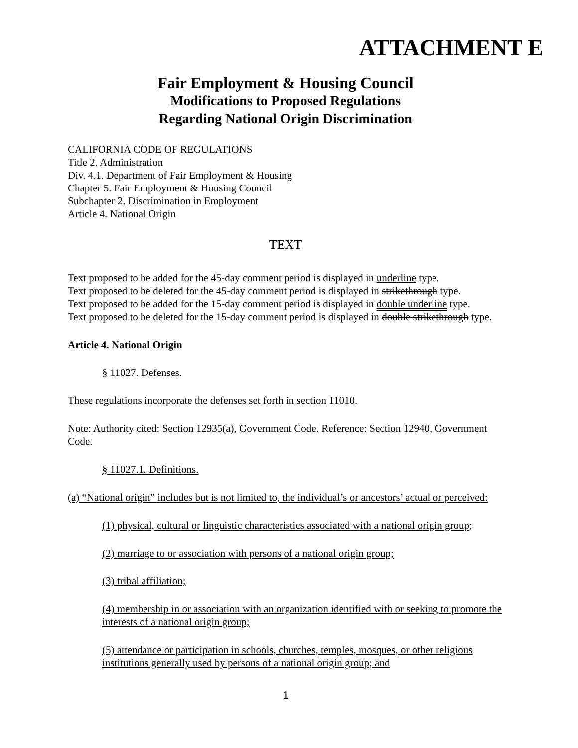ATTACHMENT E
Fair Employment & Housing Council
Modifications to Proposed Regulations
Regarding National Origin Discrimination
CALIFORNIA CODE OF REGULATIONS
Title 2. Administration
Div. 4.1. Department of Fair Employment & Housing
Chapter 5. Fair Employment & Housing Council
Subchapter 2. Discrimination in Employment
Article 4. National Origin
TEXT
Text proposed to be added for the 45-day comment period is displayed in underline type.
Text proposed to be deleted for the 45-day comment period is displayed in strikethrough type.
Text proposed to be added for the 15-day comment period is displayed in double underline type.
Text proposed to be deleted for the 15-day comment period is displayed in double strikethrough type.
Article 4. National Origin
§ 11027. Defenses.
These regulations incorporate the defenses set forth in section 11010.
Note: Authority cited: Section 12935(a), Government Code. Reference: Section 12940, Government Code.
§ 11027.1. Definitions.
(a) “National origin” includes but is not limited to, the individual’s or ancestors’ actual or perceived:
(1) physical, cultural or linguistic characteristics associated with a national origin group;
(2) marriage to or association with persons of a national origin group;
(3) tribal affiliation;
(4) membership in or association with an organization identified with or seeking to promote the interests of a national origin group;
(5) attendance or participation in schools, churches, temples, mosques, or other religious institutions generally used by persons of a national origin group; and
1